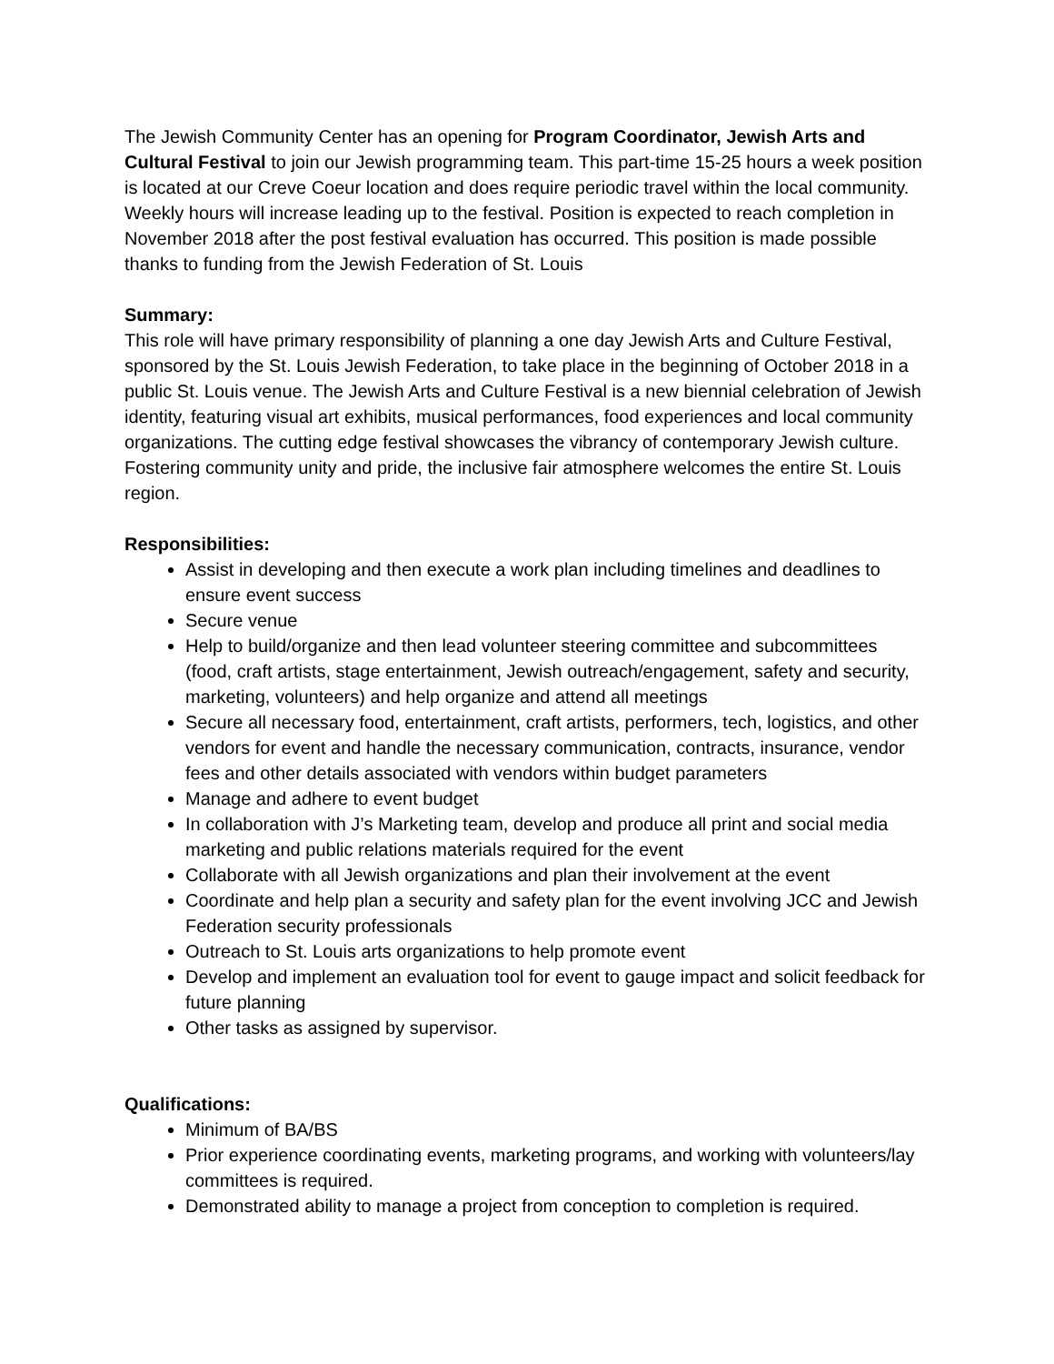The Jewish Community Center has an opening for Program Coordinator, Jewish Arts and Cultural Festival to join our Jewish programming team. This part-time 15-25 hours a week position is located at our Creve Coeur location and does require periodic travel within the local community. Weekly hours will increase leading up to the festival. Position is expected to reach completion in November 2018 after the post festival evaluation has occurred. This position is made possible thanks to funding from the Jewish Federation of St. Louis
Summary:
This role will have primary responsibility of planning a one day Jewish Arts and Culture Festival, sponsored by the St. Louis Jewish Federation, to take place in the beginning of October 2018 in a public St. Louis venue. The Jewish Arts and Culture Festival is a new biennial celebration of Jewish identity, featuring visual art exhibits, musical performances, food experiences and local community organizations. The cutting edge festival showcases the vibrancy of contemporary Jewish culture. Fostering community unity and pride, the inclusive fair atmosphere welcomes the entire St. Louis region.
Responsibilities:
Assist in developing and then execute a work plan including timelines and deadlines to ensure event success
Secure venue
Help to build/organize and then lead volunteer steering committee and subcommittees (food, craft artists, stage entertainment, Jewish outreach/engagement, safety and security, marketing, volunteers) and help organize and attend all meetings
Secure all necessary food, entertainment, craft artists, performers, tech, logistics, and other vendors for event and handle the necessary communication, contracts, insurance, vendor fees and other details associated with vendors within budget parameters
Manage and adhere to event budget
In collaboration with J’s Marketing team, develop and produce all print and social media marketing and public relations materials required for the event
Collaborate with all Jewish organizations and plan their involvement at the event
Coordinate and help plan a security and safety plan for the event involving JCC and Jewish Federation security professionals
Outreach to St. Louis arts organizations to help promote event
Develop and implement an evaluation tool for event to gauge impact and solicit feedback for future planning
Other tasks as assigned by supervisor.
Qualifications:
Minimum of BA/BS
Prior experience coordinating events, marketing programs, and working with volunteers/lay committees is required.
Demonstrated ability to manage a project from conception to completion is required.